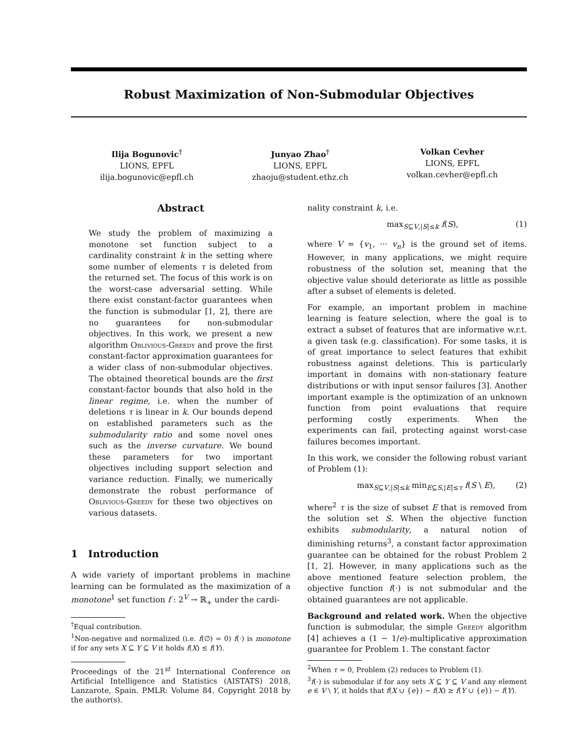Robust Maximization of Non-Submodular Objectives
Ilija Bogunovic<sup>†</sup>
LIONS, EPFL
ilija.bogunovic@epfl.ch
Junyao Zhao<sup>†</sup>
LIONS, EPFL
zhaoju@student.ethz.ch
Volkan Cevher
LIONS, EPFL
volkan.cevher@epfl.ch
Abstract
We study the problem of maximizing a monotone set function subject to a cardinality constraint k in the setting where some number of elements τ is deleted from the returned set. The focus of this work is on the worst-case adversarial setting. While there exist constant-factor guarantees when the function is submodular [1, 2], there are no guarantees for non-submodular objectives. In this work, we present a new algorithm Oblivious-Greedy and prove the first constant-factor approximation guarantees for a wider class of non-submodular objectives. The obtained theoretical bounds are the first constant-factor bounds that also hold in the linear regime, i.e. when the number of deletions τ is linear in k. Our bounds depend on established parameters such as the submodularity ratio and some novel ones such as the inverse curvature. We bound these parameters for two important objectives including support selection and variance reduction. Finally, we numerically demonstrate the robust performance of Oblivious-Greedy for these two objectives on various datasets.
1 Introduction
A wide variety of important problems in machine learning can be formulated as the maximization of a monotone<sup>1</sup> set function f : 2<sup>V</sup> → ℝ<sub>+</sub> under the cardi-
<sup>†</sup> Equal contribution.
<sup>1</sup> Non-negative and normalized (i.e. f(∅) = 0) f(·) is monotone if for any sets X ⊆ Y ⊆ V it holds f(X) ≤ f(Y).
Proceedings of the 21<sup>st</sup> International Conference on Artificial Intelligence and Statistics (AISTATS) 2018, Lanzarote, Spain. PMLR: Volume 84. Copyright 2018 by the author(s).
nality constraint k, i.e.
max<sub>S⊆V,|S|≤k</sub> f(S), (1)
where V = {v<sub>1</sub>, ··· v<sub>n</sub>} is the ground set of items. However, in many applications, we might require robustness of the solution set, meaning that the objective value should deteriorate as little as possible after a subset of elements is deleted.
For example, an important problem in machine learning is feature selection, where the goal is to extract a subset of features that are informative w.r.t. a given task (e.g. classification). For some tasks, it is of great importance to select features that exhibit robustness against deletions. This is particularly important in domains with non-stationary feature distributions or with input sensor failures [3]. Another important example is the optimization of an unknown function from point evaluations that require performing costly experiments. When the experiments can fail, protecting against worst-case failures becomes important.
In this work, we consider the following robust variant of Problem (1):
max<sub>S⊆V,|S|≤k</sub> min<sub>E⊆S,|E|≤τ</sub> f(S \ E), (2)
where<sup>2</sup> τ is the size of subset E that is removed from the solution set S. When the objective function exhibits submodularity, a natural notion of diminishing returns<sup>3</sup>, a constant factor approximation guarantee can be obtained for the robust Problem 2 [1, 2]. However, in many applications such as the above mentioned feature selection problem, the objective function f(·) is not submodular and the obtained guarantees are not applicable.
Background and related work. When the objective function is submodular, the simple Greedy algorithm [4] achieves a (1 − 1/e)-multiplicative approximation guarantee for Problem 1. The constant factor
<sup>2</sup> When τ = 0, Problem (2) reduces to Problem (1).
<sup>3</sup> f(·) is submodular if for any sets X ⊆ Y ⊆ V and any element e ∈ V \ Y, it holds that f(X ∪ {e}) − f(X) ≥ f(Y ∪ {e}) − f(Y).